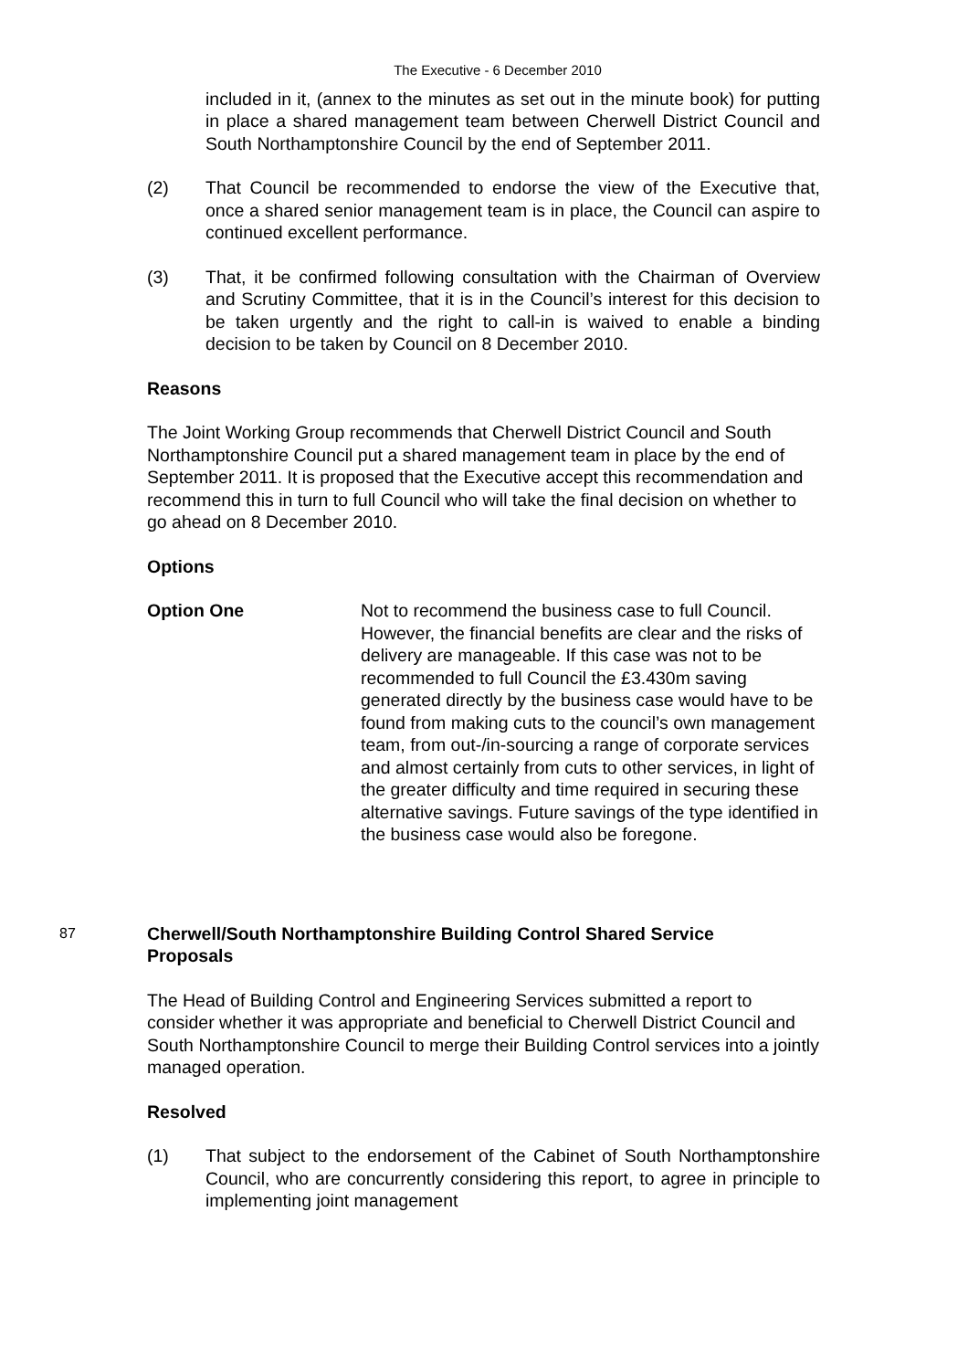The Executive - 6 December 2010
included in it, (annex to the minutes as set out in the minute book) for putting in place a shared management team between Cherwell District Council and South Northamptonshire Council by the end of September 2011.
(2) That Council be recommended to endorse the view of the Executive that, once a shared senior management team is in place, the Council can aspire to continued excellent performance.
(3) That, it be confirmed following consultation with the Chairman of Overview and Scrutiny Committee, that it is in the Council’s interest for this decision to be taken urgently and the right to call-in is waived to enable a binding decision to be taken by Council on 8 December 2010.
Reasons
The Joint Working Group recommends that Cherwell District Council and South Northamptonshire Council put a shared management team in place by the end of September 2011. It is proposed that the Executive accept this recommendation and recommend this in turn to full Council who will take the final decision on whether to go ahead on 8 December 2010.
Options
Option One Not to recommend the business case to full Council. However, the financial benefits are clear and the risks of delivery are manageable. If this case was not to be recommended to full Council the £3.430m saving generated directly by the business case would have to be found from making cuts to the council’s own management team, from out-/in-sourcing a range of corporate services and almost certainly from cuts to other services, in light of the greater difficulty and time required in securing these alternative savings. Future savings of the type identified in the business case would also be foregone.
87
Cherwell/South Northamptonshire Building Control Shared Service Proposals
The Head of Building Control and Engineering Services submitted a report to consider whether it was appropriate and beneficial to Cherwell District Council and South Northamptonshire Council to merge their Building Control services into a jointly managed operation.
Resolved
(1) That subject to the endorsement of the Cabinet of South Northamptonshire Council, who are concurrently considering this report, to agree in principle to implementing joint management